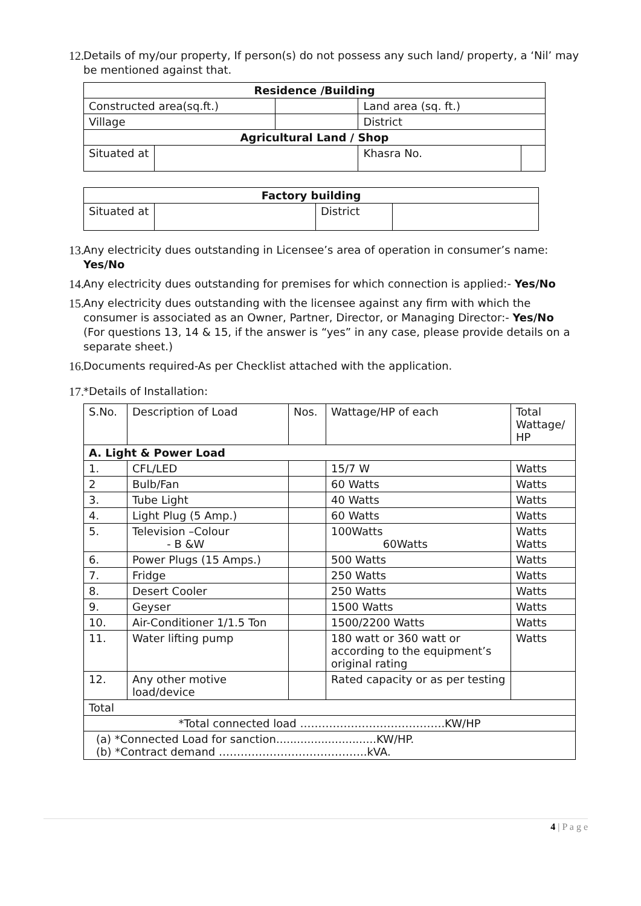12. Details of my/our property, If person(s) do not possess any such land/ property, a ‘Nil’ may be mentioned against that.
| Residence /Building | | | | |
| --- | --- | --- | --- | --- |
| Constructed area(sq.ft.) | | | Land area (sq. ft.) | |
| Village | | | District | |
| Agricultural Land / Shop | | | | |
| Situated at | | | Khasra No. | |
| Factory building | | | |
| --- | --- | --- | --- |
| Situated at | | District | |
13. Any electricity dues outstanding in Licensee’s area of operation in consumer’s name: Yes/No
14. Any electricity dues outstanding for premises for which connection is applied:- Yes/No
15. Any electricity dues outstanding with the licensee against any firm with which the consumer is associated as an Owner, Partner, Director, or Managing Director:- Yes/No
(For questions 13, 14 & 15, if the answer is “yes” in any case, please provide details on a separate sheet.)
16. Documents required-As per Checklist attached with the application.
17. *Details of Installation:
| S.No. | Description of Load | Nos. | Wattage/HP of each | Total Wattage/ HP |
| A. Light & Power Load | | | | |
| 1. | CFL/LED | | 15/7 W | Watts |
| 2 | Bulb/Fan | | 60 Watts | Watts |
| 3. | Tube Light | | 40 Watts | Watts |
| 4. | Light Plug (5 Amp.) | | 60 Watts | Watts |
| 5. | Television –Colour - B &W | | 100Watts 60Watts | Watts Watts |
| 6. | Power Plugs (15 Amps.) | | 500 Watts | Watts |
| 7. | Fridge | | 250 Watts | Watts |
| 8. | Desert Cooler | | 250 Watts | Watts |
| 9. | Geyser | | 1500 Watts | Watts |
| 10. | Air-Conditioner 1/1.5 Ton | | 1500/2200 Watts | Watts |
| 11. | Water lifting pump | | 180 watt or 360 watt or according to the equipment’s original rating | Watts |
| 12. | Any other motive load/device | | Rated capacity or as per testing | |
| Total | | | | |
| *Total connected load ………………………………….KW/HP | | | | |
| (a) *Connected Load for sanction.............................KW/HP. (b) *Contract demand …………………………………..kVA. | | | | |
4 | P a g e